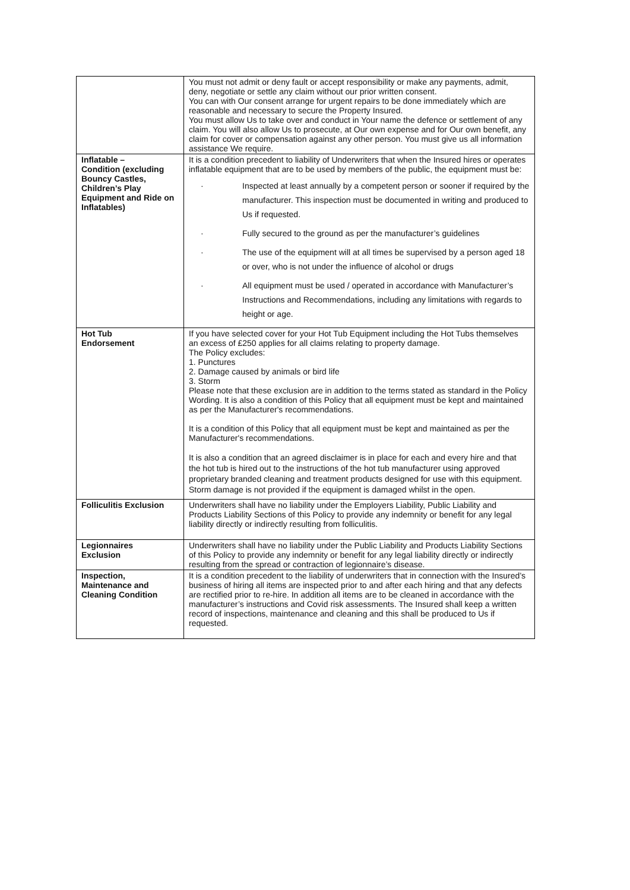| | You must not admit or deny fault or accept responsibility or make any payments, admit, deny, negotiate or settle any claim without our prior written consent. You can with Our consent arrange for urgent repairs to be done immediately which are reasonable and necessary to secure the Property Insured. You must allow Us to take over and conduct in Your name the defence or settlement of any claim. You will also allow Us to prosecute, at Our own expense and for Our own benefit, any claim for cover or compensation against any other person. You must give us all information assistance We require. |
| Inflatable – Condition (excluding Bouncy Castles, Children’s Play Equipment and Ride on Inflatables) | It is a condition precedent to liability of Underwriters that when the Insured hires or operates inflatable equipment that are to be used by members of the public, the equipment must be: · Inspected at least annually by a competent person or sooner if required by the manufacturer. This inspection must be documented in writing and produced to Us if requested. · Fully secured to the ground as per the manufacturer’s guidelines · The use of the equipment will at all times be supervised by a person aged 18 or over, who is not under the influence of alcohol or drugs · All equipment must be used / operated in accordance with Manufacturer’s Instructions and Recommendations, including any limitations with regards to height or age. |
| Hot Tub Endorsement | If you have selected cover for your Hot Tub Equipment including the Hot Tubs themselves an excess of £250 applies for all claims relating to property damage. The Policy excludes: 1. Punctures 2. Damage caused by animals or bird life 3. Storm Please note that these exclusion are in addition to the terms stated as standard in the Policy Wording. It is also a condition of this Policy that all equipment must be kept and maintained as per the Manufacturer's recommendations. It is a condition of this Policy that all equipment must be kept and maintained as per the Manufacturer's recommendations. It is also a condition that an agreed disclaimer is in place for each and every hire and that the hot tub is hired out to the instructions of the hot tub manufacturer using approved proprietary branded cleaning and treatment products designed for use with this equipment. Storm damage is not provided if the equipment is damaged whilst in the open. |
| Folliculitis Exclusion | Underwriters shall have no liability under the Employers Liability, Public Liability and Products Liability Sections of this Policy to provide any indemnity or benefit for any legal liability directly or indirectly resulting from folliculitis. |
| Legionnaires Exclusion | Underwriters shall have no liability under the Public Liability and Products Liability Sections of this Policy to provide any indemnity or benefit for any legal liability directly or indirectly resulting from the spread or contraction of legionnaire’s disease. |
| Inspection, Maintenance and Cleaning Condition | It is a condition precedent to the liability of underwriters that in connection with the Insured’s business of hiring all items are inspected prior to and after each hiring and that any defects are rectified prior to re-hire. In addition all items are to be cleaned in accordance with the manufacturer’s instructions and Covid risk assessments. The Insured shall keep a written record of inspections, maintenance and cleaning and this shall be produced to Us if requested. |